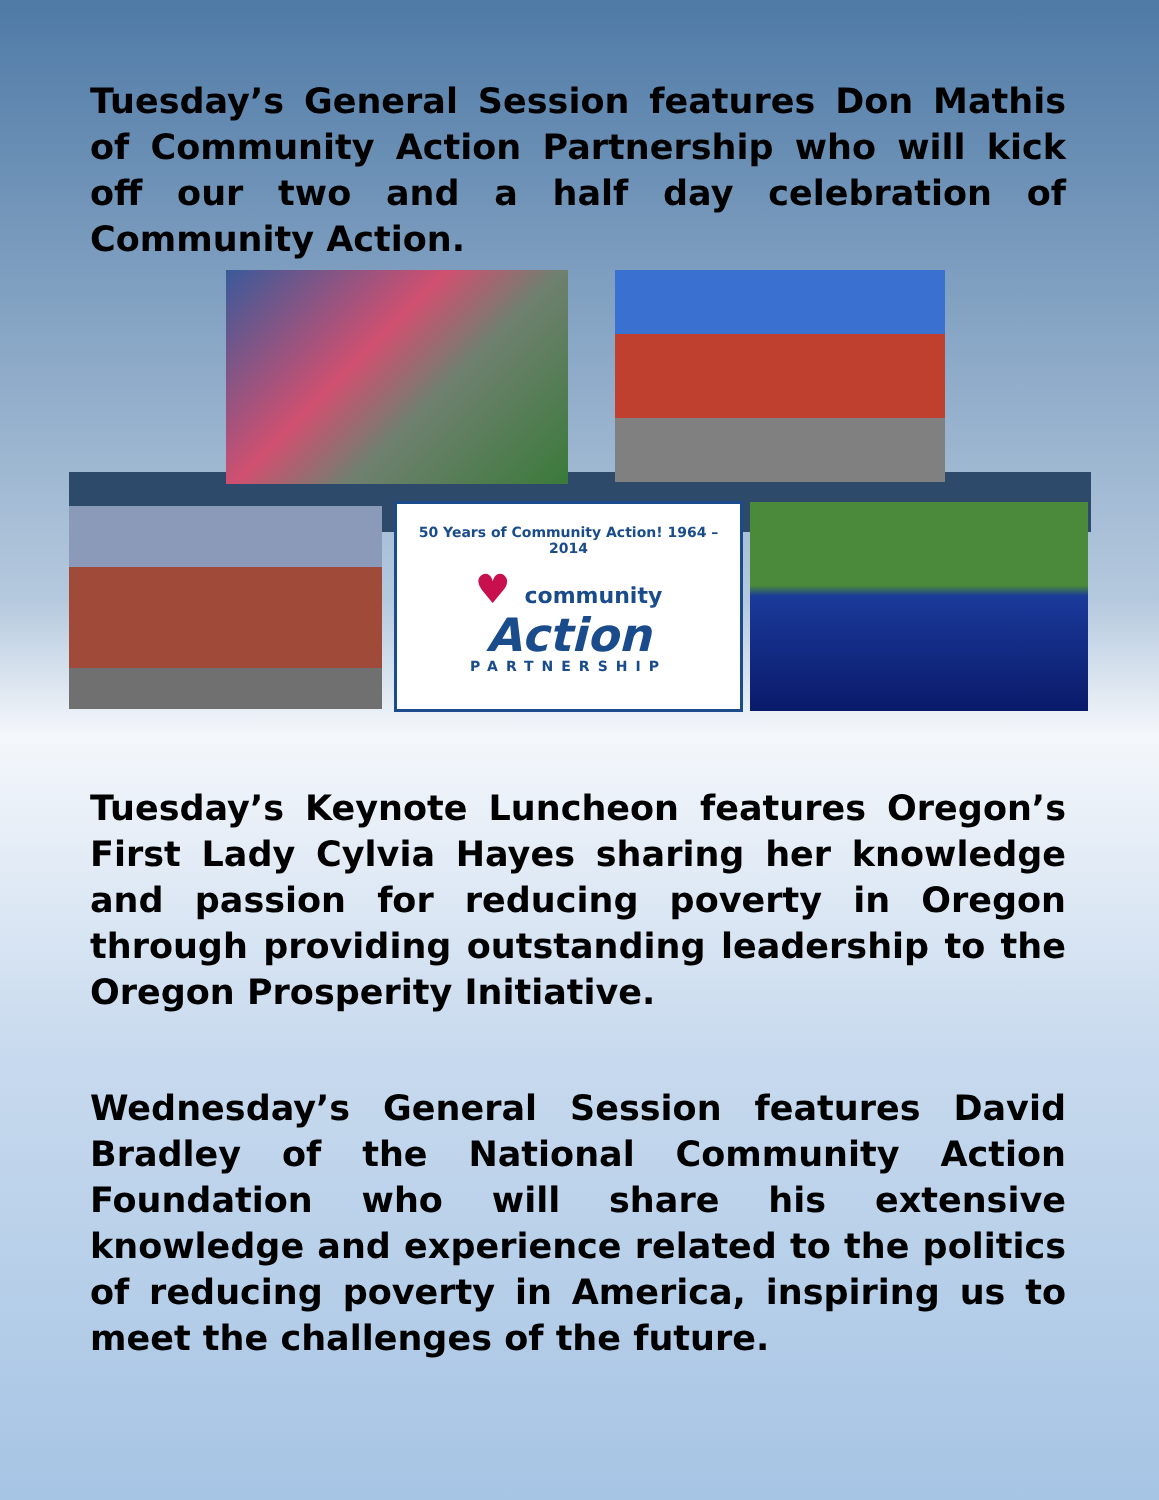Tuesday’s General Session features Don Mathis of Community Action Partnership who will kick off our two and a half day celebration of Community Action.
50 Years of Community Action! 1964 – 2014
♥ community
Action
PARTNERSHIP
Tuesday’s Keynote Luncheon features Oregon’s First Lady Cylvia Hayes sharing her knowledge and passion for reducing poverty in Oregon through providing outstanding leadership to the Oregon Prosperity Initiative.
Wednesday’s General Session features David Bradley of the National Community Action Foundation who will share his extensive knowledge and experience related to the politics of reducing poverty in America, inspiring us to meet the challenges of the future.